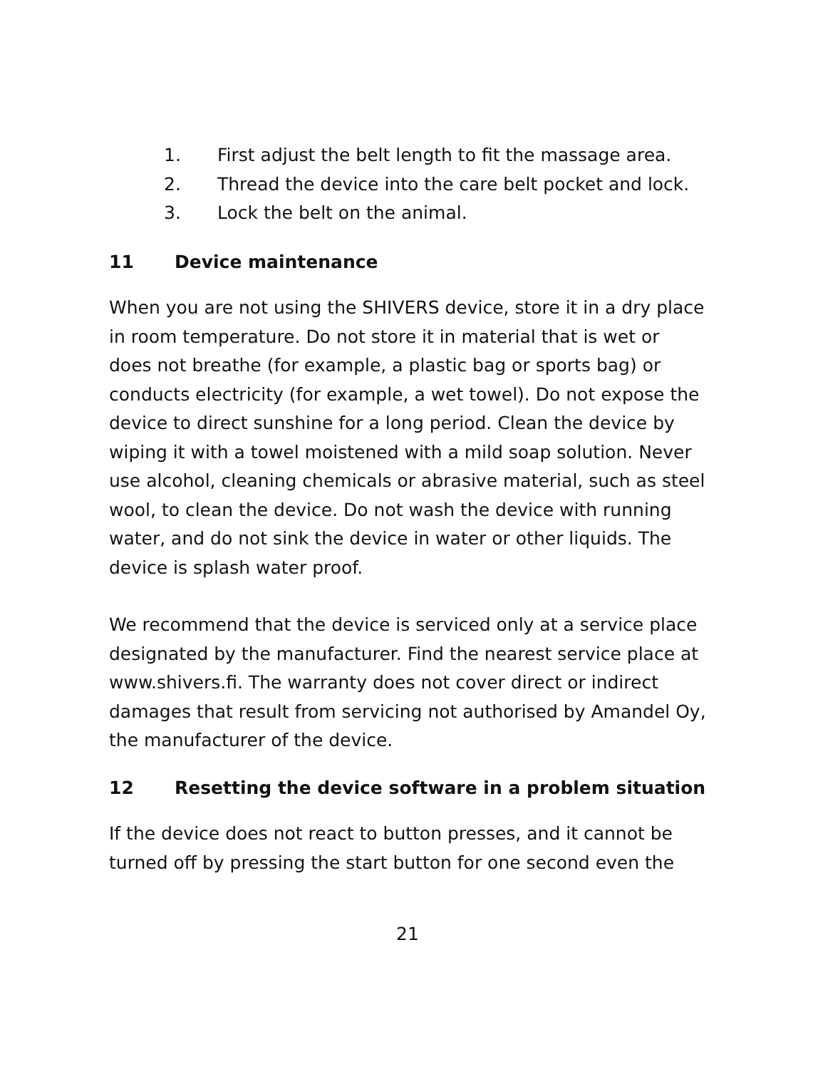1. First adjust the belt length to fit the massage area.
2. Thread the device into the care belt pocket and lock.
3. Lock the belt on the animal.
11 Device maintenance
When you are not using the SHIVERS device, store it in a dry place in room temperature. Do not store it in material that is wet or does not breathe (for example, a plastic bag or sports bag) or conducts electricity (for example, a wet towel). Do not expose the device to direct sunshine for a long period. Clean the device by wiping it with a towel moistened with a mild soap solution. Never use alcohol, cleaning chemicals or abrasive material, such as steel wool, to clean the device. Do not wash the device with running water, and do not sink the device in water or other liquids. The device is splash water proof.
We recommend that the device is serviced only at a service place designated by the manufacturer. Find the nearest service place at www.shivers.fi. The warranty does not cover direct or indirect damages that result from servicing not authorised by Amandel Oy, the manufacturer of the device.
12 Resetting the device software in a problem situation
If the device does not react to button presses, and it cannot be turned off by pressing the start button for one second even the
21